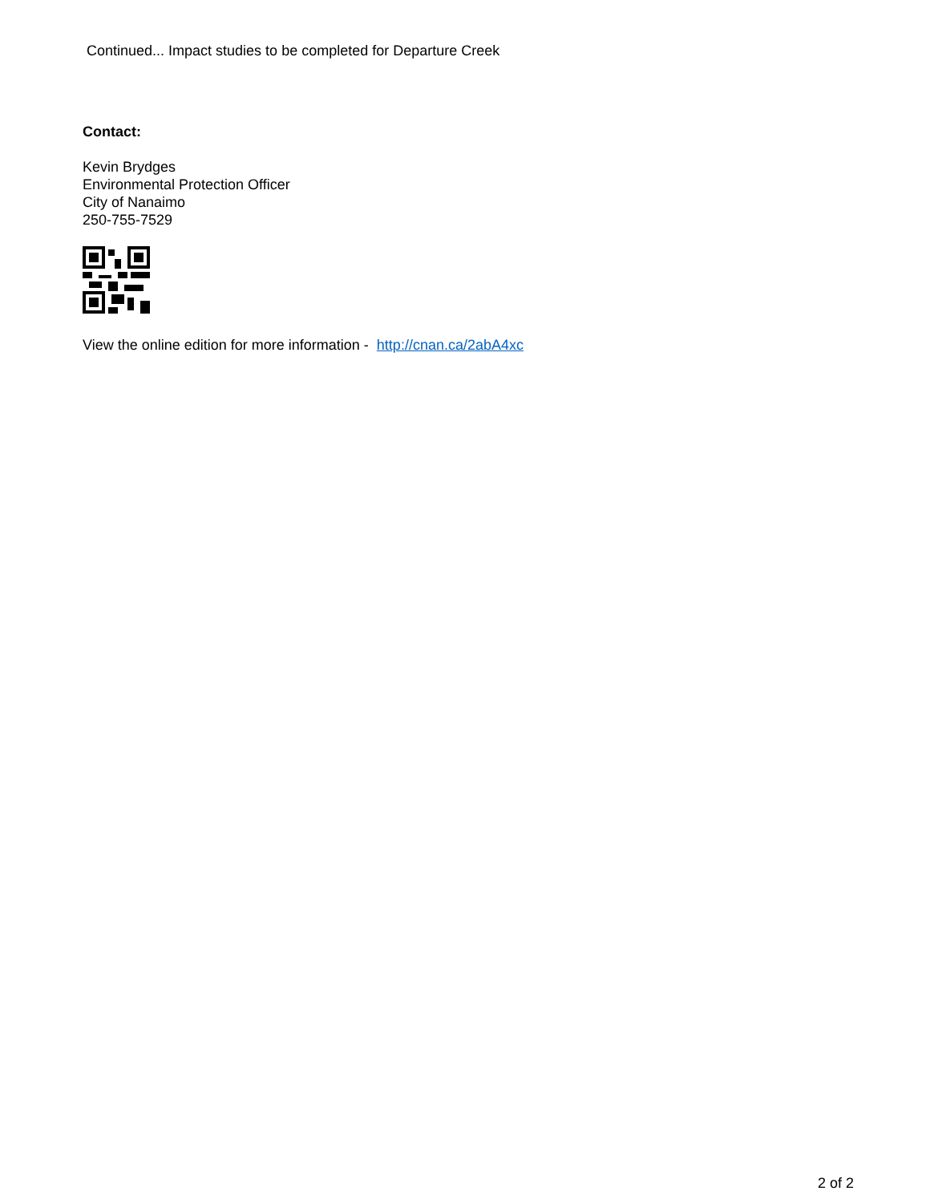Continued... Impact studies to be completed for Departure Creek
Contact:
Kevin Brydges
Environmental Protection Officer
City of Nanaimo
250-755-7529
View the online edition for more information - http://cnan.ca/2abA4xc
2 of 2